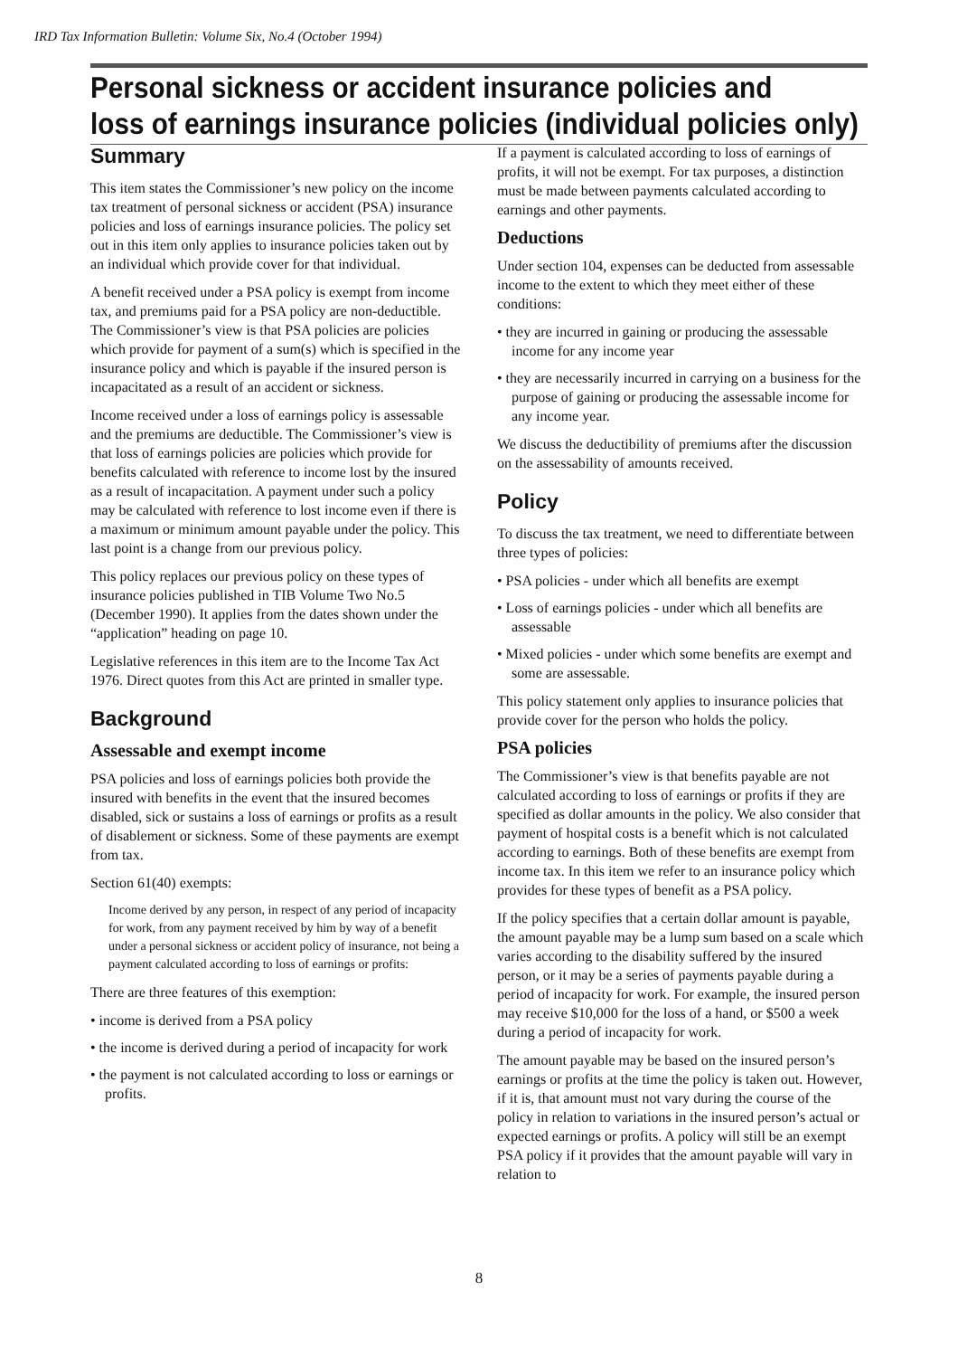IRD Tax Information Bulletin: Volume Six, No.4 (October 1994)
Personal sickness or accident insurance policies and
loss of earnings insurance policies (individual policies only)
Summary
This item states the Commissioner’s new policy on the income tax treatment of personal sickness or accident (PSA) insurance policies and loss of earnings insurance policies. The policy set out in this item only applies to insurance policies taken out by an individual which provide cover for that individual.
A benefit received under a PSA policy is exempt from income tax, and premiums paid for a PSA policy are non-deductible. The Commissioner’s view is that PSA policies are policies which provide for payment of a sum(s) which is specified in the insurance policy and which is payable if the insured person is incapacitated as a result of an accident or sickness.
Income received under a loss of earnings policy is assessable and the premiums are deductible. The Commissioner’s view is that loss of earnings policies are policies which provide for benefits calculated with reference to income lost by the insured as a result of incapacitation. A payment under such a policy may be calculated with reference to lost income even if there is a maximum or minimum amount payable under the policy. This last point is a change from our previous policy.
This policy replaces our previous policy on these types of insurance policies published in TIB Volume Two No.5 (December 1990). It applies from the dates shown under the “application” heading on page 10.
Legislative references in this item are to the Income Tax Act 1976. Direct quotes from this Act are printed in smaller type.
Background
Assessable and exempt income
PSA policies and loss of earnings policies both provide the insured with benefits in the event that the insured becomes disabled, sick or sustains a loss of earnings or profits as a result of disablement or sickness. Some of these payments are exempt from tax.
Section 61(40) exempts:
Income derived by any person, in respect of any period of incapacity for work, from any payment received by him by way of a benefit under a personal sickness or accident policy of insurance, not being a payment calculated according to loss of earnings or profits:
There are three features of this exemption:
• income is derived from a PSA policy
• the income is derived during a period of incapacity for work
• the payment is not calculated according to loss or earnings or profits.
If a payment is calculated according to loss of earnings of profits, it will not be exempt. For tax purposes, a distinction must be made between payments calculated according to earnings and other payments.
Deductions
Under section 104, expenses can be deducted from assessable income to the extent to which they meet either of these conditions:
• they are incurred in gaining or producing the assess­able income for any income year
• they are necessarily incurred in carrying on a business for the purpose of gaining or producing the assessable income for any income year.
We discuss the deductibility of premiums after the discussion on the assessability of amounts received.
Policy
To discuss the tax treatment, we need to differentiate between three types of policies:
• PSA policies - under which all benefits are exempt
• Loss of earnings policies - under which all benefits are assessable
• Mixed policies - under which some benefits are exempt and some are assessable.
This policy statement only applies to insurance policies that provide cover for the person who holds the policy.
PSA policies
The Commissioner’s view is that benefits payable are not calculated according to loss of earnings or profits if they are specified as dollar amounts in the policy. We also consider that payment of hospital costs is a benefit which is not calculated according to earnings. Both of these benefits are exempt from income tax. In this item we refer to an insurance policy which provides for these types of benefit as a PSA policy.
If the policy specifies that a certain dollar amount is payable, the amount payable may be a lump sum based on a scale which varies according to the disability suffered by the insured person, or it may be a series of payments payable during a period of incapacity for work. For example, the insured person may receive $10,000 for the loss of a hand, or $500 a week during a period of incapacity for work.
The amount payable may be based on the insured person’s earnings or profits at the time the policy is taken out. However, if it is, that amount must not vary during the course of the policy in relation to variations in the insured person’s actual or expected earnings or profits. A policy will still be an exempt PSA policy if it provides that the amount payable will vary in relation to
8